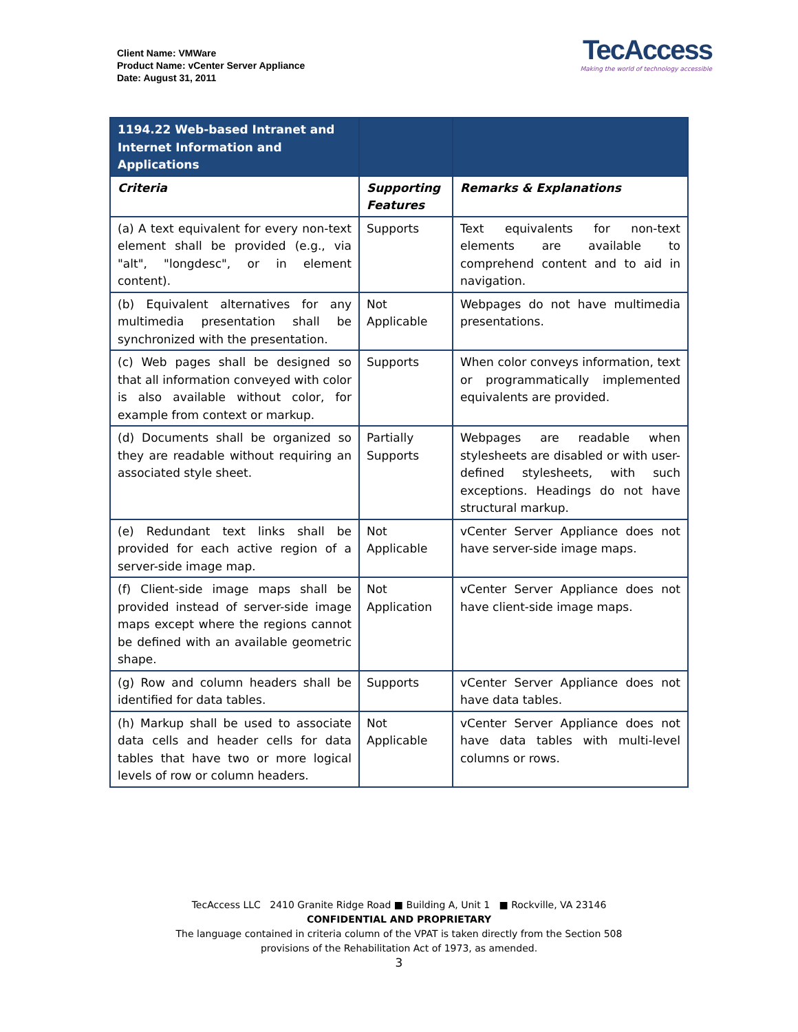Client Name: VMWare
Product Name: vCenter Server Appliance
Date: August 31, 2011
TecAccess
Making the world of technology accessible
| 1194.22 Web-based Intranet and Internet Information and Applications | | |
| Criteria | Supporting Features | Remarks & Explanations |
| (a) A text equivalent for every non-text element shall be provided (e.g., via "alt", "longdesc", or in element content). | Supports | Text equivalents for non-text elements are available to comprehend content and to aid in navigation. |
| (b) Equivalent alternatives for any multimedia presentation shall be synchronized with the presentation. | Not Applicable | Webpages do not have multimedia presentations. |
| (c) Web pages shall be designed so that all information conveyed with color is also available without color, for example from context or markup. | Supports | When color conveys information, text or programmatically implemented equivalents are provided. |
| (d) Documents shall be organized so they are readable without requiring an associated style sheet. | Partially Supports | Webpages are readable when stylesheets are disabled or with user-defined stylesheets, with such exceptions. Headings do not have structural markup. |
| (e) Redundant text links shall be provided for each active region of a server-side image map. | Not Applicable | vCenter Server Appliance does not have server-side image maps. |
| (f) Client-side image maps shall be provided instead of server-side image maps except where the regions cannot be defined with an available geometric shape. | Not Application | vCenter Server Appliance does not have client-side image maps. |
| (g) Row and column headers shall be identified for data tables. | Supports | vCenter Server Appliance does not have data tables. |
| (h) Markup shall be used to associate data cells and header cells for data tables that have two or more logical levels of row or column headers. | Not Applicable | vCenter Server Appliance does not have data tables with multi-level columns or rows. |
TecAccess LLC 2410 Granite Ridge Road ■ Building A, Unit 1 ■ Rockville, VA 23146
CONFIDENTIAL AND PROPRIETARY
The language contained in criteria column of the VPAT is taken directly from the Section 508
provisions of the Rehabilitation Act of 1973, as amended.
3